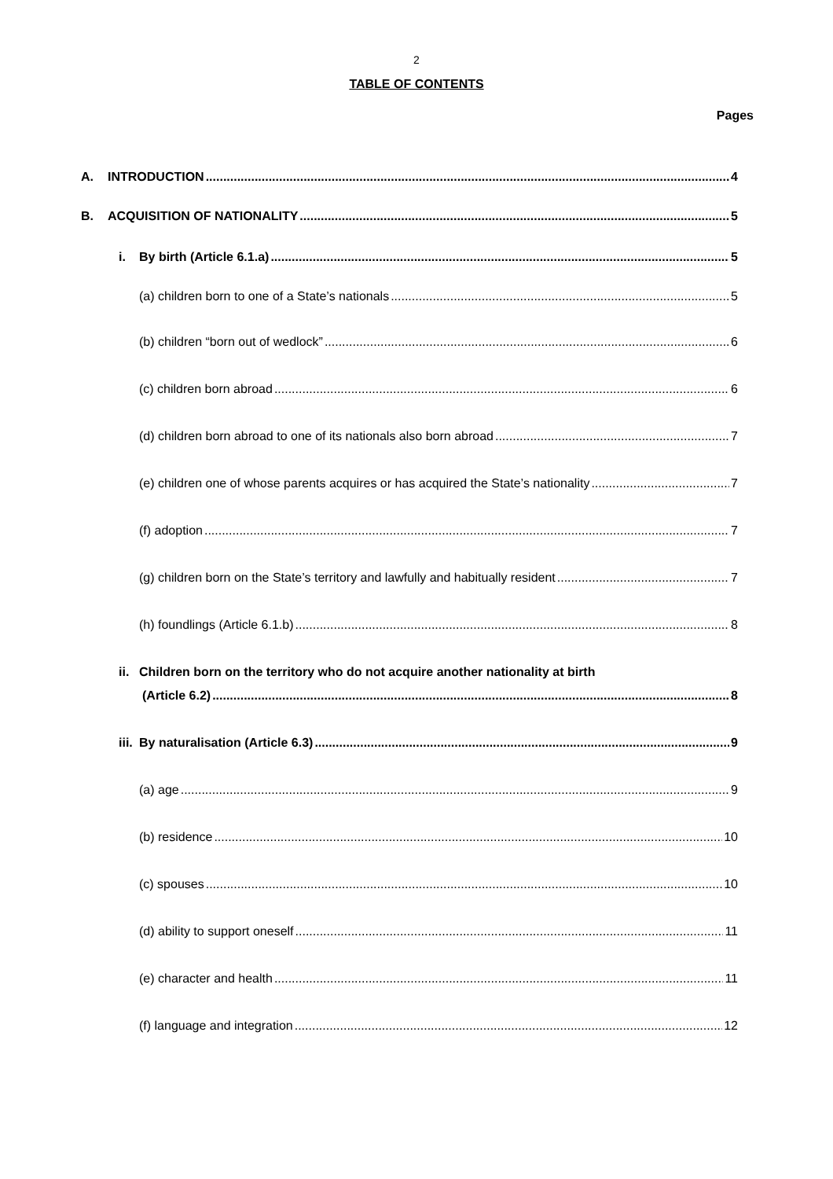2
TABLE OF CONTENTS
Pages
A. INTRODUCTION 4
B. ACQUISITION OF NATIONALITY 5
i. By birth (Article 6.1.a) 5
(a) children born to one of a State’s nationals 5
(b) children “born out of wedlock” 6
(c) children born abroad 6
(d) children born abroad to one of its nationals also born abroad 7
(e) children one of whose parents acquires or has acquired the State’s nationality 7
(f) adoption 7
(g) children born on the State’s territory and lawfully and habitually resident 7
(h) foundlings (Article 6.1.b) 8
ii. Children born on the territory who do not acquire another nationality at birth
(Article 6.2) 8
iii. By naturalisation (Article 6.3) 9
(a) age 9
(b) residence 10
(c) spouses 10
(d) ability to support oneself 11
(e) character and health 11
(f) language and integration 12